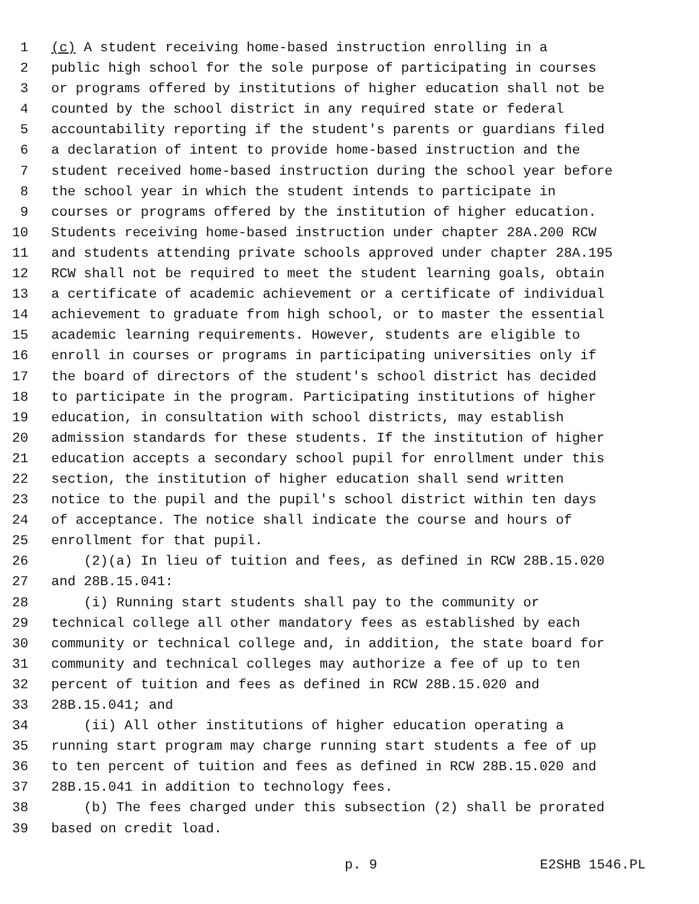1 (c) A student receiving home-based instruction enrolling in a
2 public high school for the sole purpose of participating in courses
3 or programs offered by institutions of higher education shall not be
4 counted by the school district in any required state or federal
5 accountability reporting if the student's parents or guardians filed
6 a declaration of intent to provide home-based instruction and the
7 student received home-based instruction during the school year before
8 the school year in which the student intends to participate in
9 courses or programs offered by the institution of higher education.
10 Students receiving home-based instruction under chapter 28A.200 RCW
11 and students attending private schools approved under chapter 28A.195
12 RCW shall not be required to meet the student learning goals, obtain
13 a certificate of academic achievement or a certificate of individual
14 achievement to graduate from high school, or to master the essential
15 academic learning requirements. However, students are eligible to
16 enroll in courses or programs in participating universities only if
17 the board of directors of the student's school district has decided
18 to participate in the program. Participating institutions of higher
19 education, in consultation with school districts, may establish
20 admission standards for these students. If the institution of higher
21 education accepts a secondary school pupil for enrollment under this
22 section, the institution of higher education shall send written
23 notice to the pupil and the pupil's school district within ten days
24 of acceptance. The notice shall indicate the course and hours of
25 enrollment for that pupil.
26 (2)(a) In lieu of tuition and fees, as defined in RCW 28B.15.020
27 and 28B.15.041:
28 (i) Running start students shall pay to the community or
29 technical college all other mandatory fees as established by each
30 community or technical college and, in addition, the state board for
31 community and technical colleges may authorize a fee of up to ten
32 percent of tuition and fees as defined in RCW 28B.15.020 and
33 28B.15.041; and
34 (ii) All other institutions of higher education operating a
35 running start program may charge running start students a fee of up
36 to ten percent of tuition and fees as defined in RCW 28B.15.020 and
37 28B.15.041 in addition to technology fees.
38 (b) The fees charged under this subsection (2) shall be prorated
39 based on credit load.
p. 9 E2SHB 1546.PL